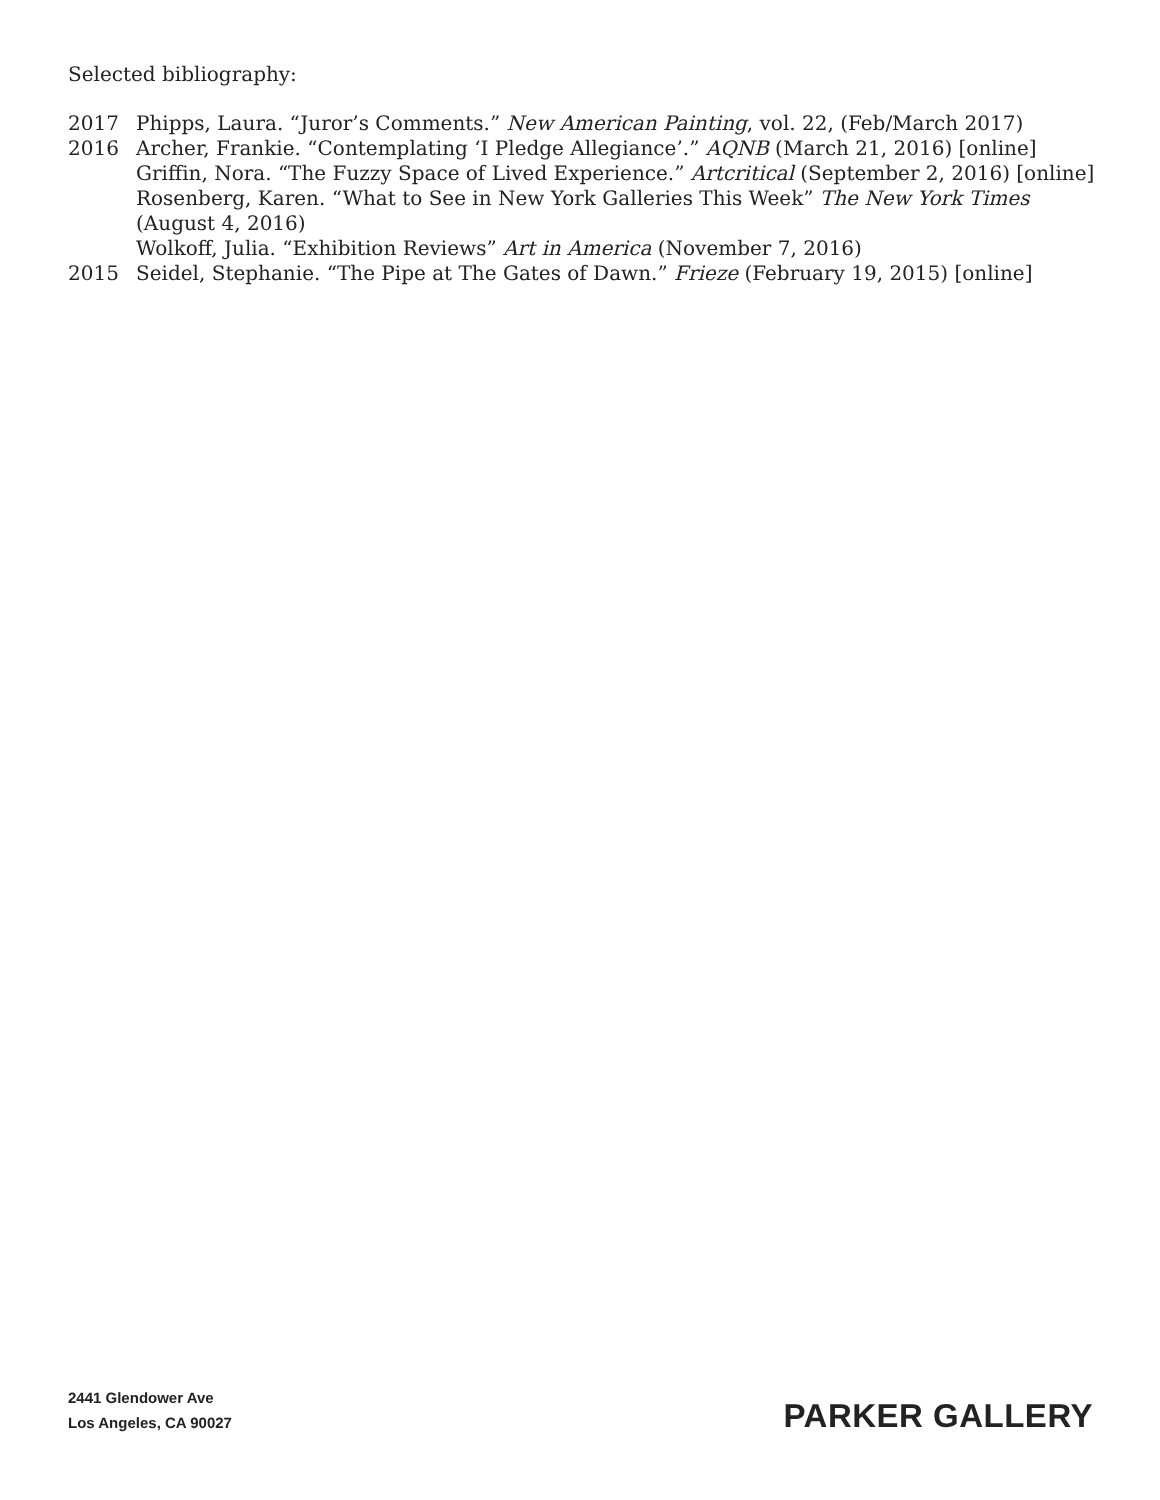Selected bibliography:
2017 Phipps, Laura. “Juror’s Comments.” New American Painting, vol. 22, (Feb/March 2017)
2016 Archer, Frankie. “Contemplating ‘I Pledge Allegiance’.” AQNB (March 21, 2016) [online]
Griffin, Nora. “The Fuzzy Space of Lived Experience.” Artcritical (September 2, 2016) [online]
Rosenberg, Karen. “What to See in New York Galleries This Week” The New York Times (August 4, 2016)
Wolkoff, Julia. “Exhibition Reviews” Art in America (November 7, 2016)
2015 Seidel, Stephanie. “The Pipe at The Gates of Dawn.” Frieze (February 19, 2015) [online]
2441 Glendower Ave
Los Angeles, CA 90027
PARKER GALLERY